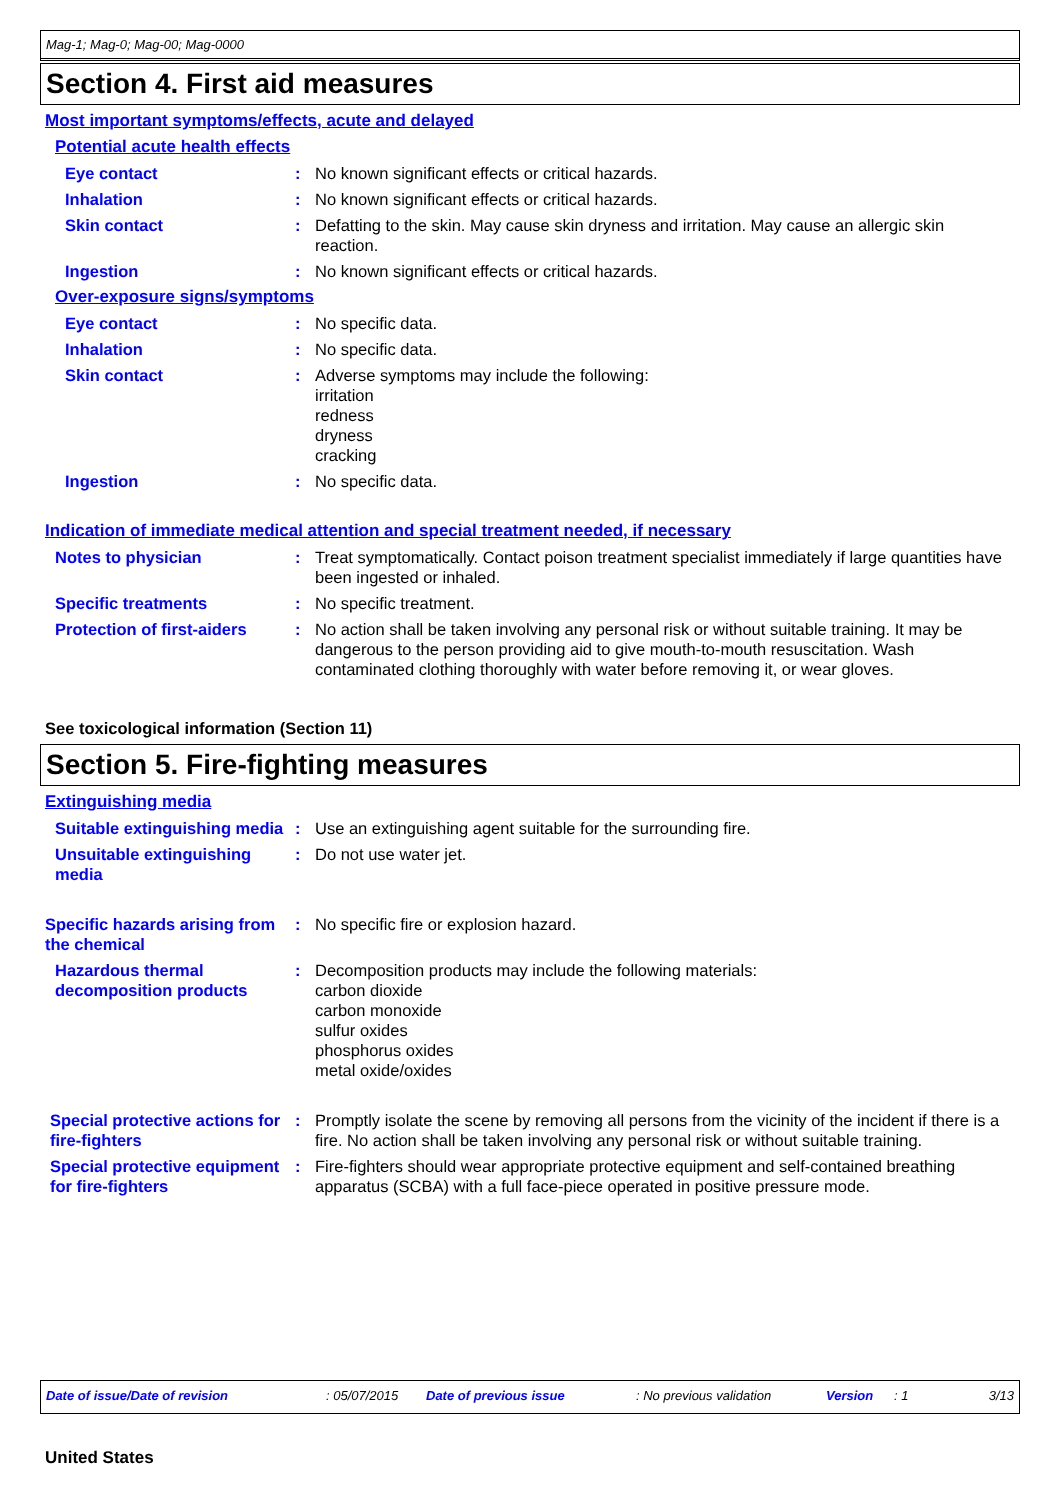Mag-1; Mag-0; Mag-00; Mag-0000
Section 4. First aid measures
Most important symptoms/effects, acute and delayed
Potential acute health effects
Eye contact : No known significant effects or critical hazards.
Inhalation : No known significant effects or critical hazards.
Skin contact : Defatting to the skin. May cause skin dryness and irritation. May cause an allergic skin reaction.
Ingestion : No known significant effects or critical hazards.
Over-exposure signs/symptoms
Eye contact : No specific data.
Inhalation : No specific data.
Skin contact : Adverse symptoms may include the following:
irritation
redness
dryness
cracking
Ingestion : No specific data.
Indication of immediate medical attention and special treatment needed, if necessary
Notes to physician : Treat symptomatically. Contact poison treatment specialist immediately if large quantities have been ingested or inhaled.
Specific treatments : No specific treatment.
Protection of first-aiders
: No action shall be taken involving any personal risk or without suitable training. It may be dangerous to the person providing aid to give mouth-to-mouth resuscitation. Wash contaminated clothing thoroughly with water before removing it, or wear gloves.
See toxicological information (Section 11)
Section 5. Fire-fighting measures
Extinguishing media
Suitable extinguishing media
: Use an extinguishing agent suitable for the surrounding fire.
Unsuitable extinguishing media
: Do not use water jet.
Specific hazards arising from the chemical
: No specific fire or explosion hazard.
Hazardous thermal decomposition products
: Decomposition products may include the following materials:
carbon dioxide
carbon monoxide
sulfur oxides
phosphorus oxides
metal oxide/oxides
Special protective actions for fire-fighters
: Promptly isolate the scene by removing all persons from the vicinity of the incident if there is a fire. No action shall be taken involving any personal risk or without suitable training.
Special protective equipment for fire-fighters
: Fire-fighters should wear appropriate protective equipment and self-contained breathing apparatus (SCBA) with a full face-piece operated in positive pressure mode.
Date of issue/Date of revision: 05/07/2015 Date of previous issue: No previous validation Version: 1 3/13
United States